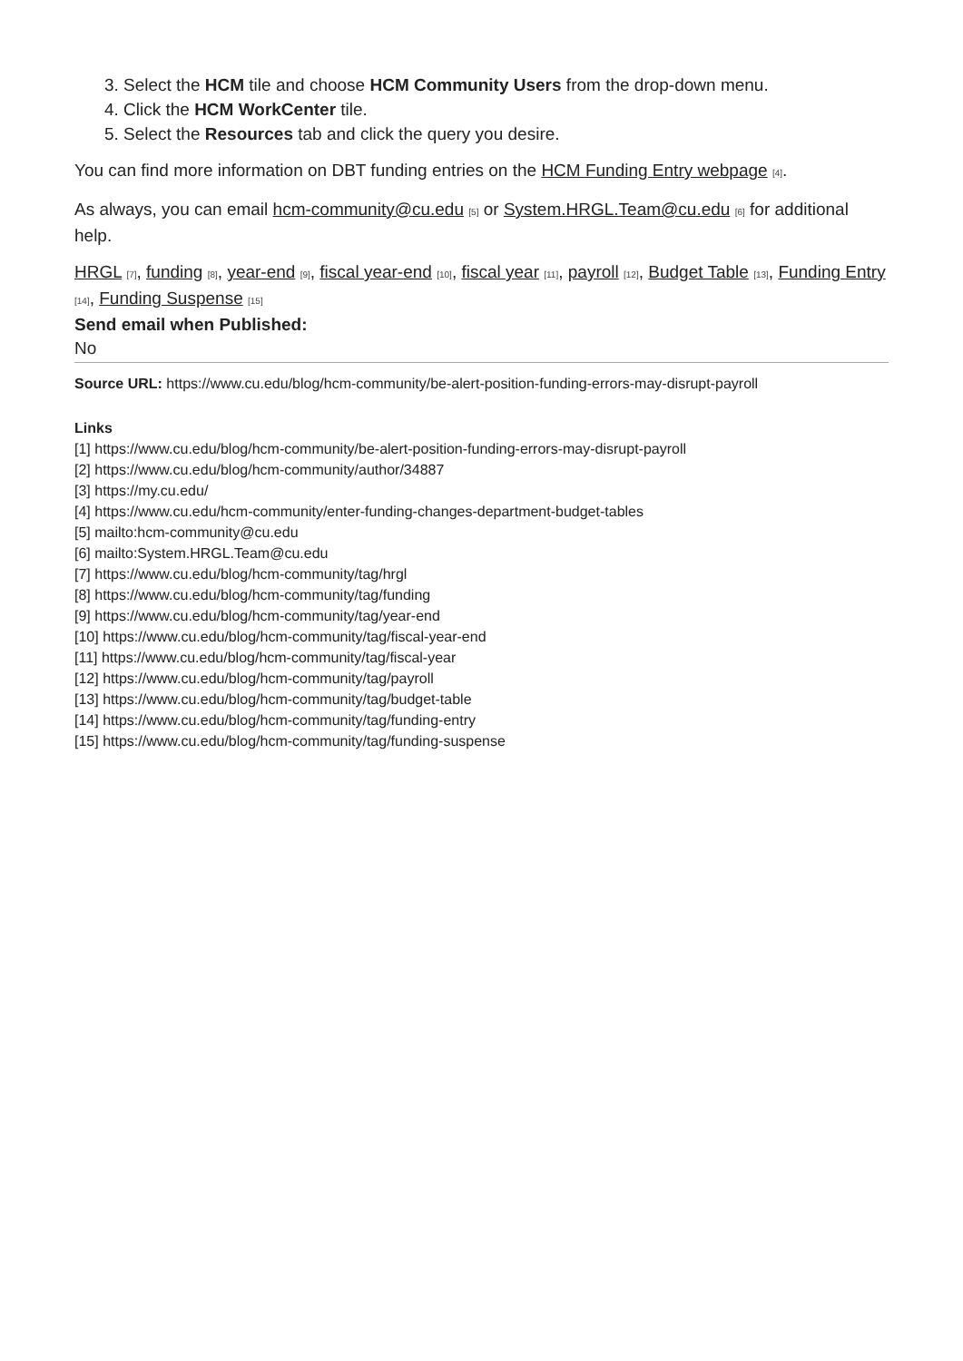3. Select the HCM tile and choose HCM Community Users from the drop-down menu.
4. Click the HCM WorkCenter tile.
5. Select the Resources tab and click the query you desire.
You can find more information on DBT funding entries on the HCM Funding Entry webpage [4].
As always, you can email hcm-community@cu.edu [5] or System.HRGL.Team@cu.edu [6] for additional help.
HRGL [7], funding [8], year-end [9], fiscal year-end [10], fiscal year [11], payroll [12], Budget Table [13], Funding Entry [14], Funding Suspense [15]
Send email when Published:
No
Source URL: https://www.cu.edu/blog/hcm-community/be-alert-position-funding-errors-may-disrupt-payroll
Links
[1] https://www.cu.edu/blog/hcm-community/be-alert-position-funding-errors-may-disrupt-payroll
[2] https://www.cu.edu/blog/hcm-community/author/34887
[3] https://my.cu.edu/
[4] https://www.cu.edu/hcm-community/enter-funding-changes-department-budget-tables
[5] mailto:hcm-community@cu.edu
[6] mailto:System.HRGL.Team@cu.edu
[7] https://www.cu.edu/blog/hcm-community/tag/hrgl
[8] https://www.cu.edu/blog/hcm-community/tag/funding
[9] https://www.cu.edu/blog/hcm-community/tag/year-end
[10] https://www.cu.edu/blog/hcm-community/tag/fiscal-year-end
[11] https://www.cu.edu/blog/hcm-community/tag/fiscal-year
[12] https://www.cu.edu/blog/hcm-community/tag/payroll
[13] https://www.cu.edu/blog/hcm-community/tag/budget-table
[14] https://www.cu.edu/blog/hcm-community/tag/funding-entry
[15] https://www.cu.edu/blog/hcm-community/tag/funding-suspense